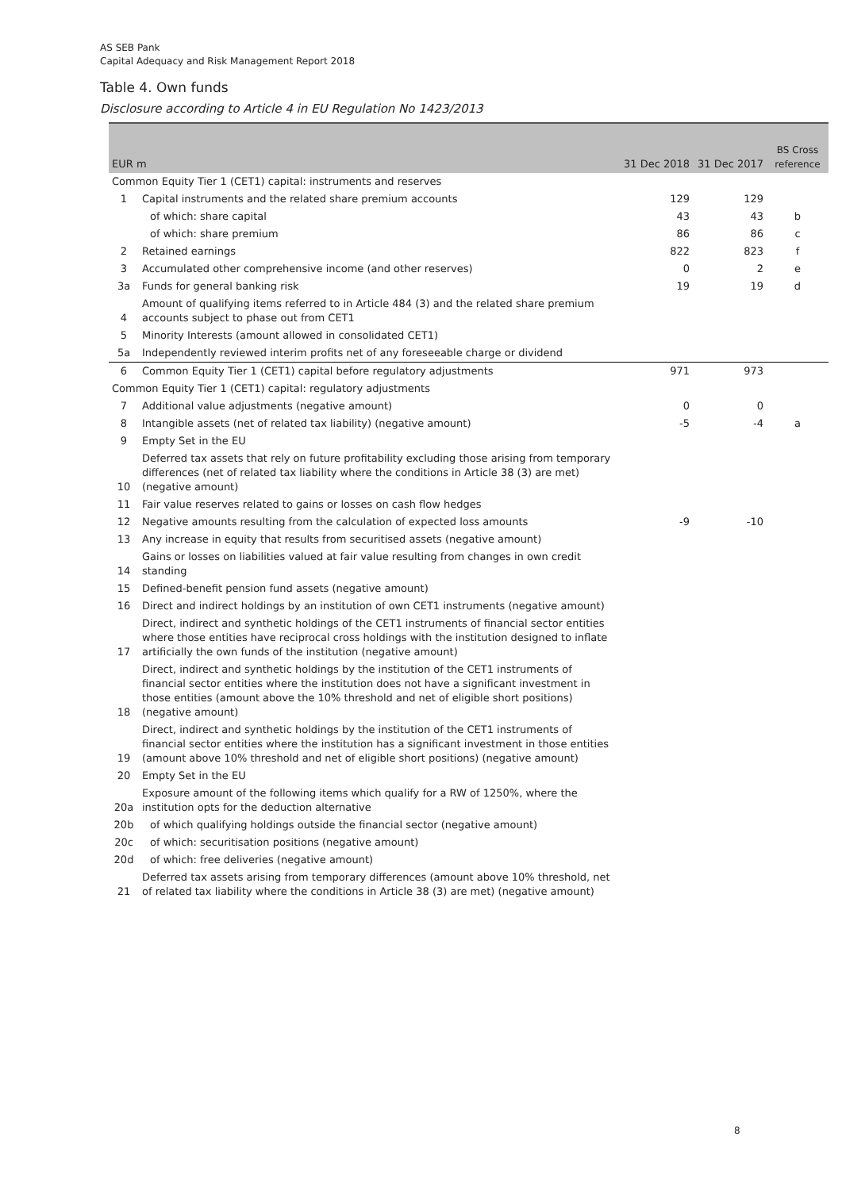AS SEB Pank
Capital Adequacy and Risk Management Report 2018
Table 4. Own funds
Disclosure according to Article 4 in EU Regulation No 1423/2013
| EUR m | | 31 Dec 2018 | 31 Dec 2017 | BS Cross reference |
| --- | --- | --- | --- | --- |
| Common Equity Tier 1 (CET1) capital: instruments and reserves | | | | |
| 1 | Capital instruments and the related share premium accounts | 129 | 129 | |
| | of which: share capital | 43 | 43 | b |
| | of which: share premium | 86 | 86 | c |
| 2 | Retained earnings | 822 | 823 | f |
| 3 | Accumulated other comprehensive income (and other reserves) | 0 | 2 | e |
| 3a | Funds for general banking risk | 19 | 19 | d |
| 4 | Amount of qualifying items referred to in Article 484 (3) and the related share premium accounts subject to phase out from CET1 | | | |
| 5 | Minority Interests (amount allowed in consolidated CET1) | | | |
| 5a | Independently reviewed interim profits net of any foreseeable charge or dividend | | | |
| 6 | Common Equity Tier 1 (CET1) capital before regulatory adjustments | 971 | 973 | |
| Common Equity Tier 1 (CET1) capital: regulatory adjustments | | | | |
| 7 | Additional value adjustments (negative amount) | 0 | 0 | |
| 8 | Intangible assets (net of related tax liability) (negative amount) | -5 | -4 | a |
| 9 | Empty Set in the EU | | | |
| 10 | Deferred tax assets that rely on future profitability excluding those arising from temporary differences (net of related tax liability where the conditions in Article 38 (3) are met) (negative amount) | | | |
| 11 | Fair value reserves related to gains or losses on cash flow hedges | | | |
| 12 | Negative amounts resulting from the calculation of expected loss amounts | -9 | -10 | |
| 13 | Any increase in equity that results from securitised assets (negative amount) | | | |
| 14 | Gains or losses on liabilities valued at fair value resulting from changes in own credit standing | | | |
| 15 | Defined-benefit pension fund assets (negative amount) | | | |
| 16 | Direct and indirect holdings by an institution of own CET1 instruments (negative amount) | | | |
| 17 | Direct, indirect and synthetic holdings of the CET1 instruments of financial sector entities where those entities have reciprocal cross holdings with the institution designed to inflate artificially the own funds of the institution (negative amount) | | | |
| 18 | Direct, indirect and synthetic holdings by the institution of the CET1 instruments of financial sector entities where the institution does not have a significant investment in those entities (amount above the 10% threshold and net of eligible short positions) (negative amount) | | | |
| 19 | Direct, indirect and synthetic holdings by the institution of the CET1 instruments of financial sector entities where the institution has a significant investment in those entities (amount above 10% threshold and net of eligible short positions) (negative amount) | | | |
| 20 | Empty Set in the EU | | | |
| 20a | Exposure amount of the following items which qualify for a RW of 1250%, where the institution opts for the deduction alternative | | | |
| 20b | of which qualifying holdings outside the financial sector (negative amount) | | | |
| 20c | of which: securitisation positions (negative amount) | | | |
| 20d | of which: free deliveries (negative amount) | | | |
| 21 | Deferred tax assets arising from temporary differences (amount above 10% threshold, net of related tax liability where the conditions in Article 38 (3) are met) (negative amount) | | | |
8